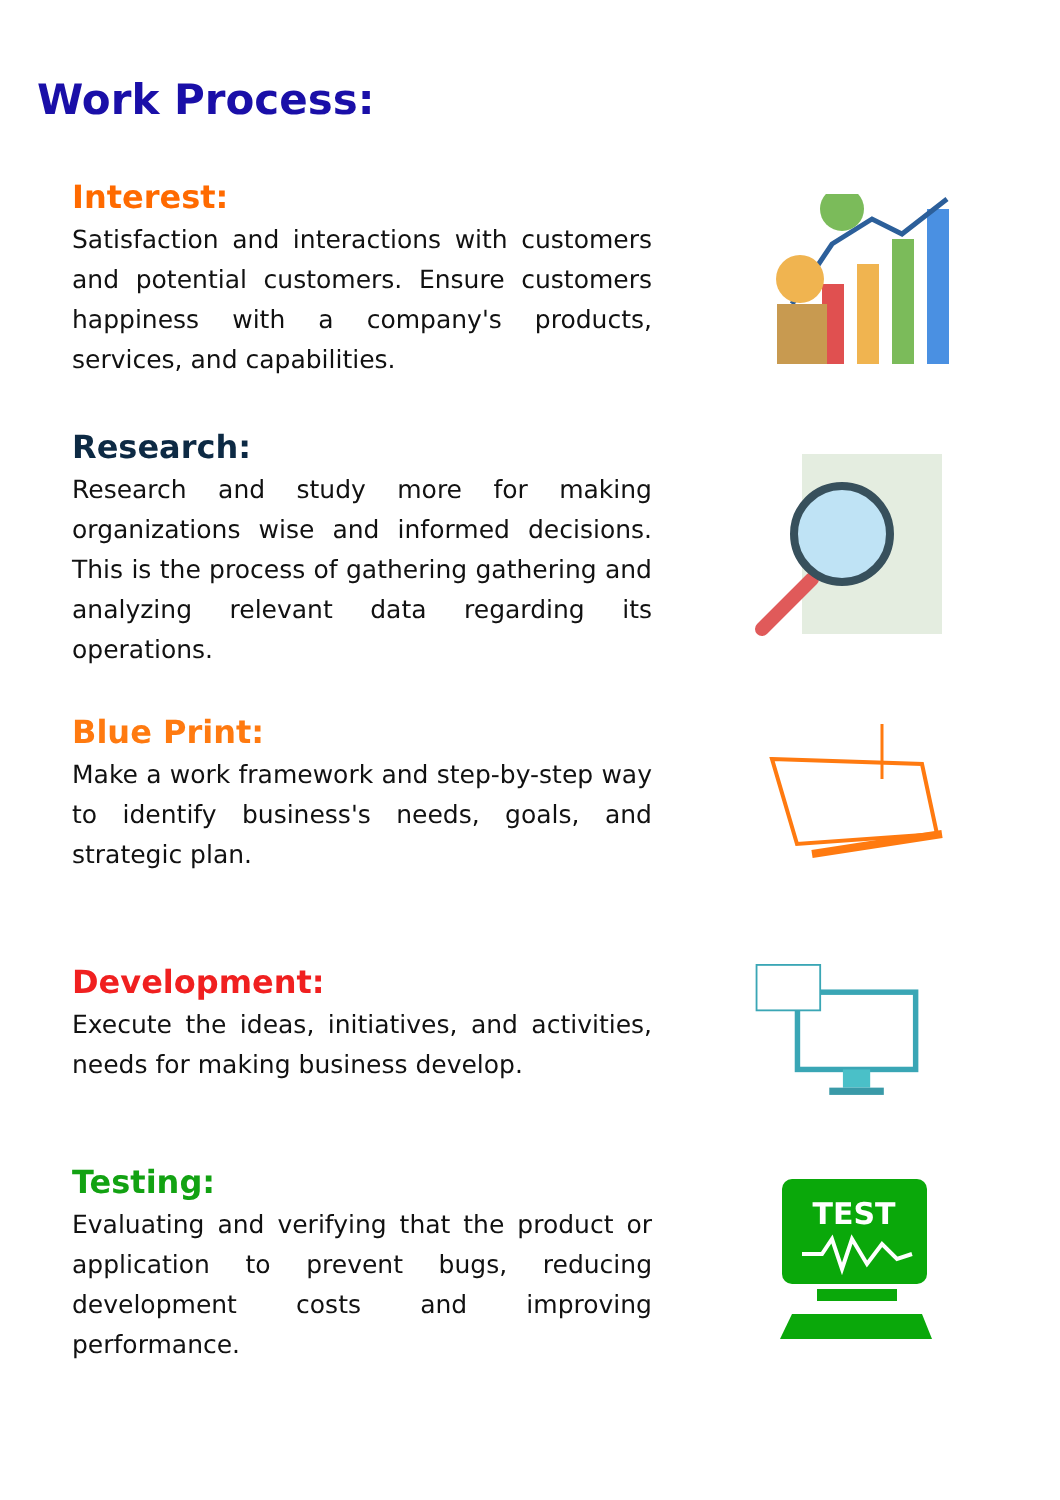Work Process:
Interest:
Satisfaction and interactions with customers and potential customers. Ensure customers happiness with a company's products, services, and capabilities.
Research:
Research and study more for making organizations wise and informed decisions. This is the process of gathering gathering and analyzing relevant data regarding its operations.
Blue Print:
Make a work framework and step-by-step way to identify business's needs, goals, and strategic plan.
Development:
Execute the ideas, initiatives, and activities, needs for making business develop.
Testing:
Evaluating and verifying that the product or application to prevent bugs, reducing development costs and improving performance.
TEST